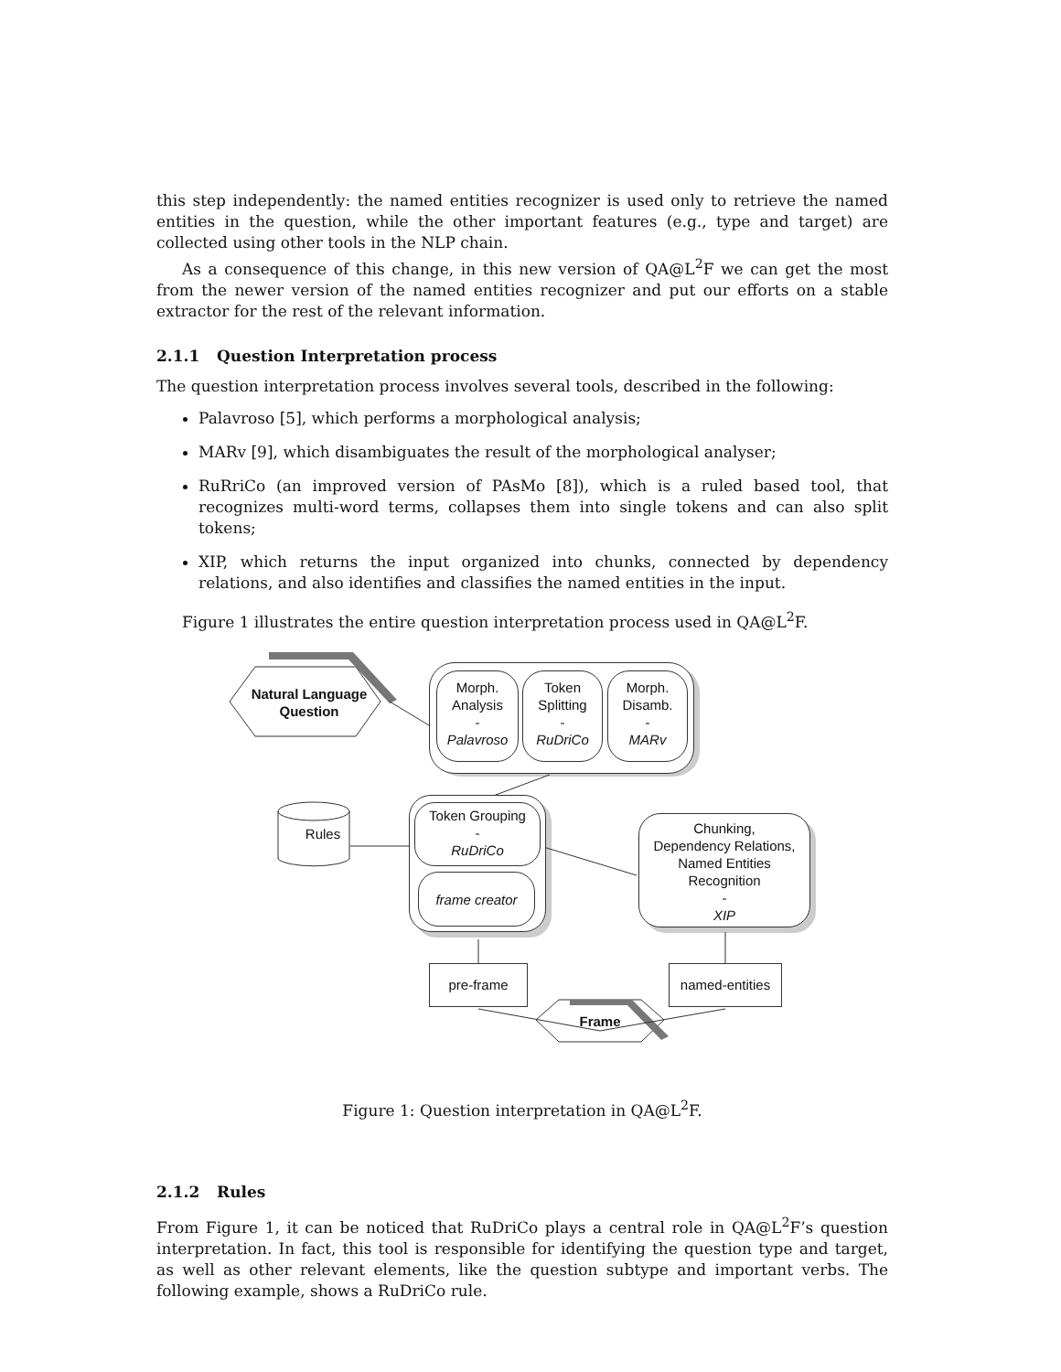this step independently: the named entities recognizer is used only to retrieve the named entities in the question, while the other important features (e.g., type and target) are collected using other tools in the NLP chain.
As a consequence of this change, in this new version of QA@L<sup>2</sup>F we can get the most from the newer version of the named entities recognizer and put our efforts on a stable extractor for the rest of the relevant information.
2.1.1 Question Interpretation process
The question interpretation process involves several tools, described in the following:
Palavroso [5], which performs a morphological analysis;
MARv [9], which disambiguates the result of the morphological analyser;
RuRriCo (an improved version of PAsMo [8]), which is a ruled based tool, that recognizes multi-word terms, collapses them into single tokens and can also split tokens;
XIP, which returns the input organized into chunks, connected by dependency relations, and also identifies and classifies the named entities in the input.
Figure 1 illustrates the entire question interpretation process used in QA@L<sup>2</sup>F.
Natural Language Question
Morph.
Analysis
-
Palavroso
Token
Splitting
-
RuDriCo
Morph.
Disamb.
-
MARv
Rules
Token Grouping
-
RuDriCo
frame creator
Chunking,
Dependency Relations,
Named Entities
Recognition
-
XIP
pre-frame
named-entities
Frame
Figure 1: Question interpretation in QA@L<sup>2</sup>F.
2.1.2 Rules
From Figure 1, it can be noticed that RuDriCo plays a central role in QA@L<sup>2</sup>F’s question interpretation. In fact, this tool is responsible for identifying the question type and target, as well as other relevant elements, like the question subtype and important verbs. The following example, shows a RuDriCo rule.